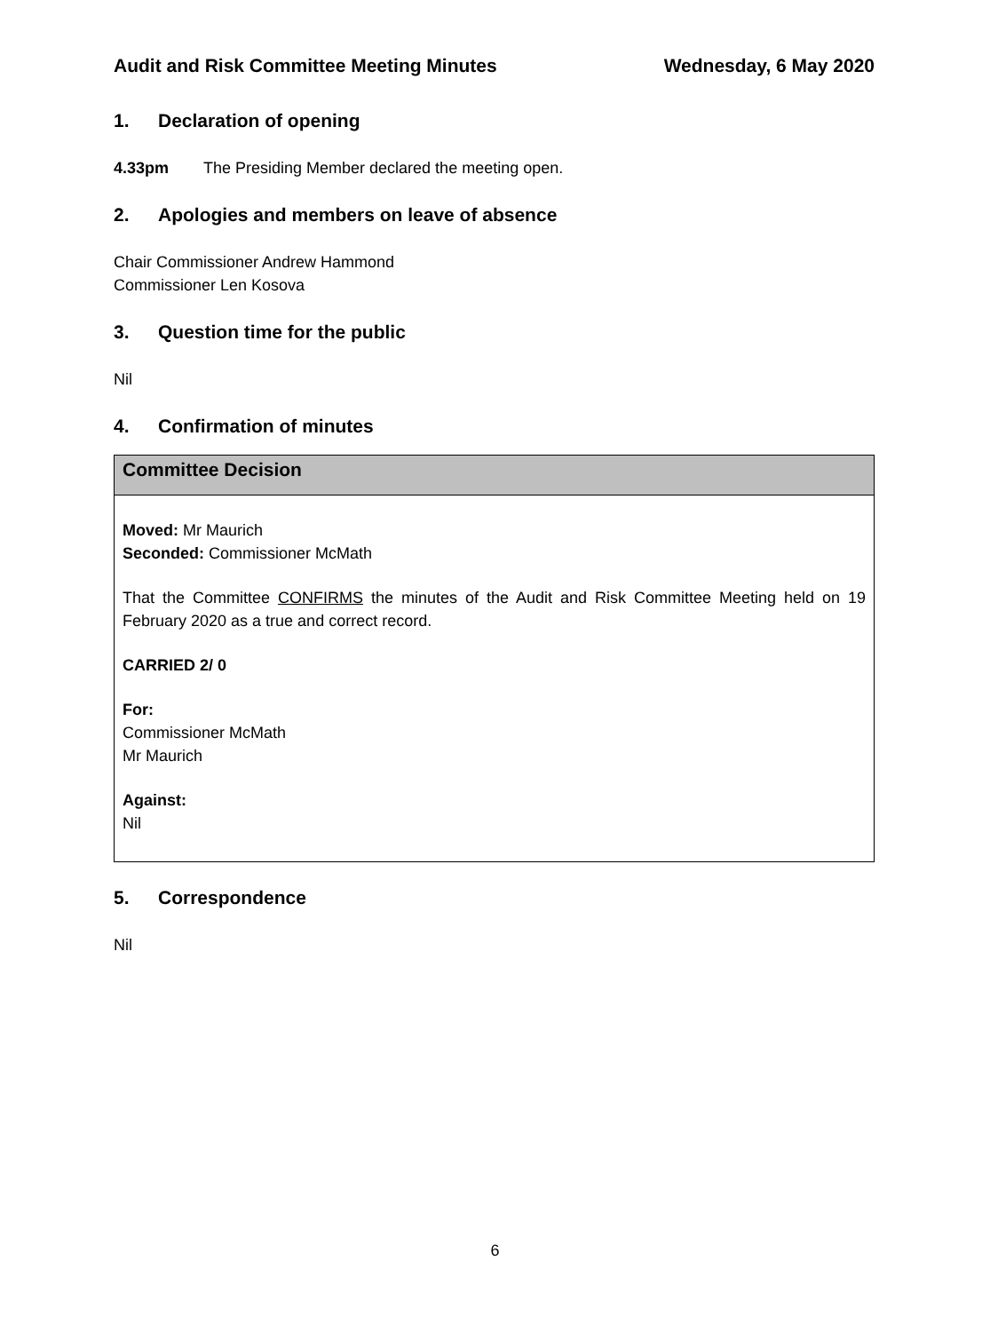Audit and Risk Committee Meeting Minutes
Wednesday, 6 May 2020
1. Declaration of opening
4.33pm The Presiding Member declared the meeting open.
2. Apologies and members on leave of absence
Chair Commissioner Andrew Hammond
Commissioner Len Kosova
3. Question time for the public
Nil
4. Confirmation of minutes
Committee Decision
Moved: Mr Maurich
Seconded: Commissioner McMath
That the Committee CONFIRMS the minutes of the Audit and Risk Committee Meeting held on 19 February 2020 as a true and correct record.
CARRIED 2/ 0
For:
Commissioner McMath
Mr Maurich
Against:
Nil
5. Correspondence
Nil
6